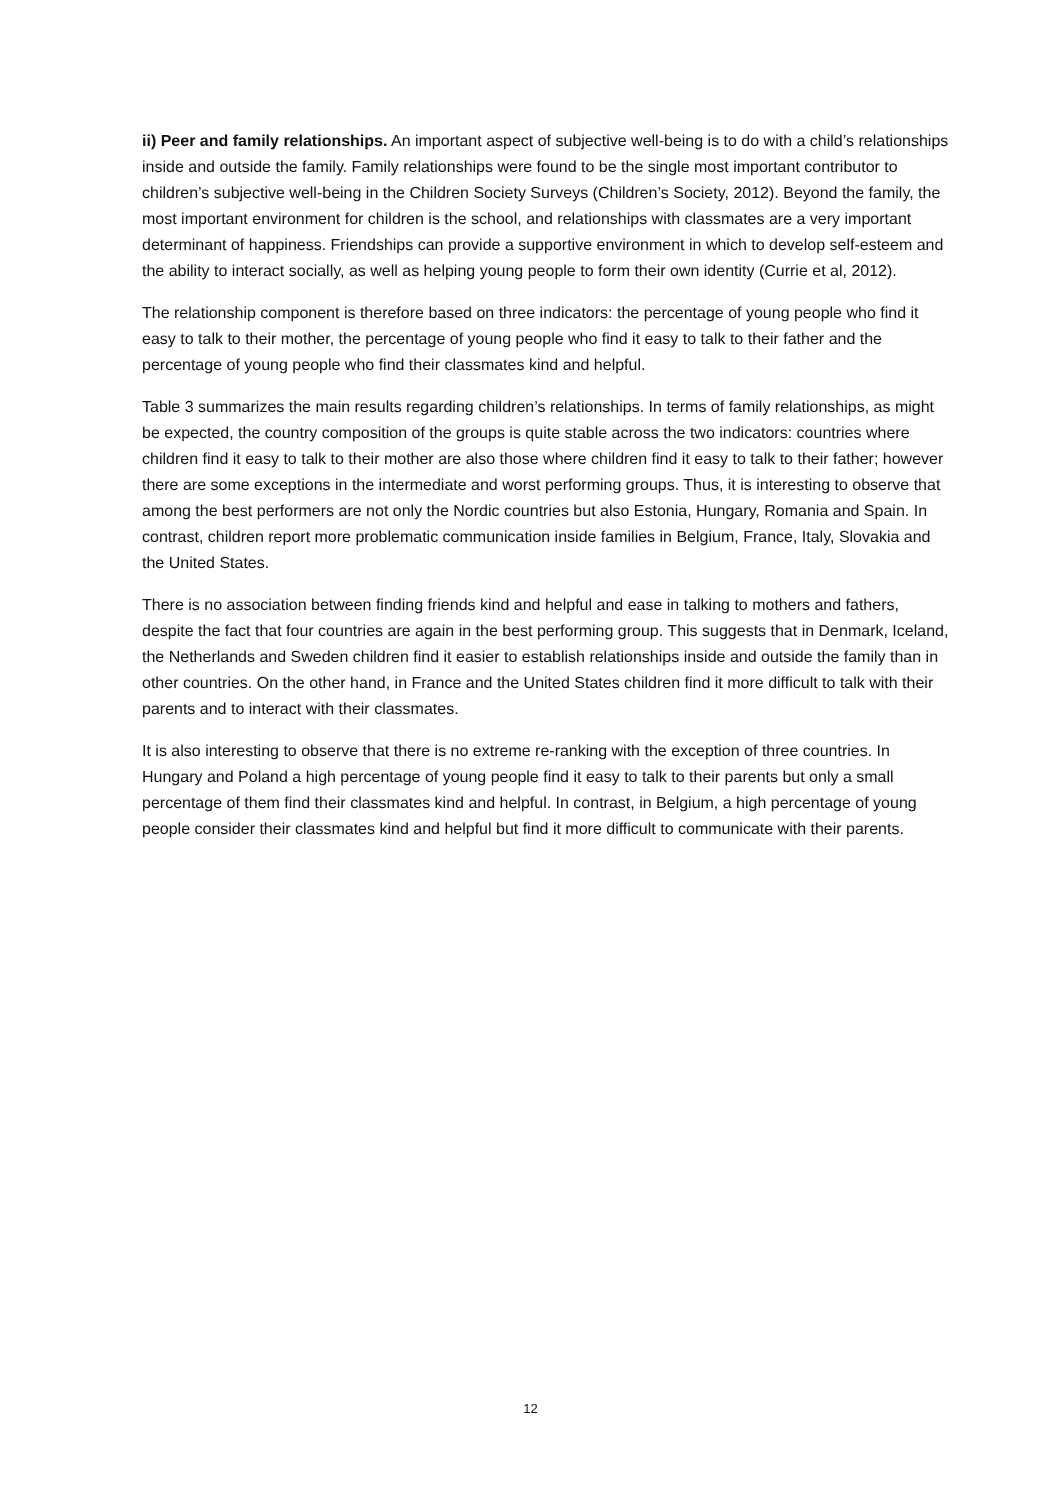ii) Peer and family relationships. An important aspect of subjective well-being is to do with a child’s relationships inside and outside the family. Family relationships were found to be the single most important contributor to children’s subjective well-being in the Children Society Surveys (Children’s Society, 2012). Beyond the family, the most important environment for children is the school, and relationships with classmates are a very important determinant of happiness. Friendships can provide a supportive environment in which to develop self-esteem and the ability to interact socially, as well as helping young people to form their own identity (Currie et al, 2012).
The relationship component is therefore based on three indicators: the percentage of young people who find it easy to talk to their mother, the percentage of young people who find it easy to talk to their father and the percentage of young people who find their classmates kind and helpful.
Table 3 summarizes the main results regarding children’s relationships. In terms of family relationships, as might be expected, the country composition of the groups is quite stable across the two indicators: countries where children find it easy to talk to their mother are also those where children find it easy to talk to their father; however there are some exceptions in the intermediate and worst performing groups. Thus, it is interesting to observe that among the best performers are not only the Nordic countries but also Estonia, Hungary, Romania and Spain. In contrast, children report more problematic communication inside families in Belgium, France, Italy, Slovakia and the United States.
There is no association between finding friends kind and helpful and ease in talking to mothers and fathers, despite the fact that four countries are again in the best performing group. This suggests that in Denmark, Iceland, the Netherlands and Sweden children find it easier to establish relationships inside and outside the family than in other countries. On the other hand, in France and the United States children find it more difficult to talk with their parents and to interact with their classmates.
It is also interesting to observe that there is no extreme re-ranking with the exception of three countries. In Hungary and Poland a high percentage of young people find it easy to talk to their parents but only a small percentage of them find their classmates kind and helpful. In contrast, in Belgium, a high percentage of young people consider their classmates kind and helpful but find it more difficult to communicate with their parents.
12